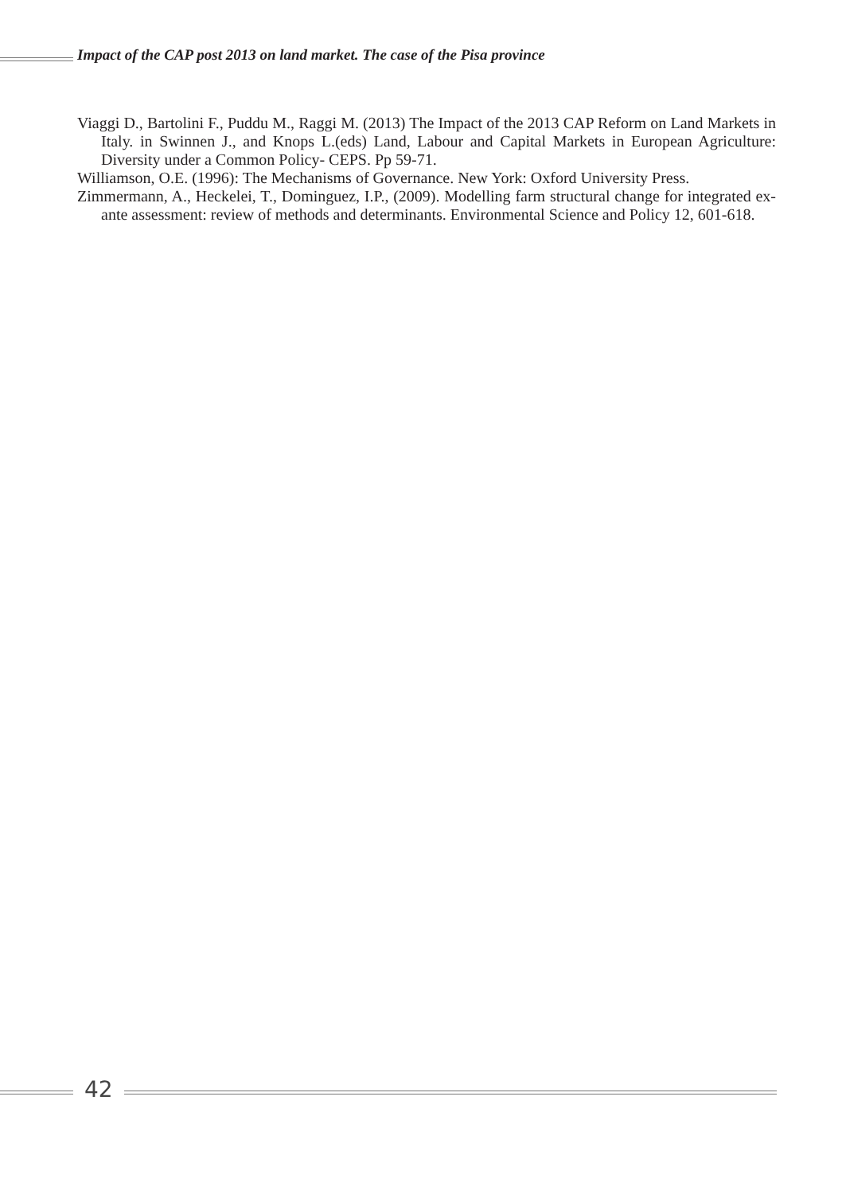Impact of the CAP post 2013 on land market. The case of the Pisa province
Viaggi D., Bartolini F., Puddu M., Raggi M. (2013) The Impact of the 2013 CAP Reform on Land Markets in Italy. in Swinnen J., and Knops L.(eds) Land, Labour and Capital Markets in European Agriculture: Diversity under a Common Policy- CEPS. Pp 59-71.
Williamson, O.E. (1996): The Mechanisms of Governance. New York: Oxford University Press.
Zimmermann, A., Heckelei, T., Dominguez, I.P., (2009). Modelling farm structural change for integrated ex-ante assessment: review of methods and determinants. Environmental Science and Policy 12, 601-618.
42